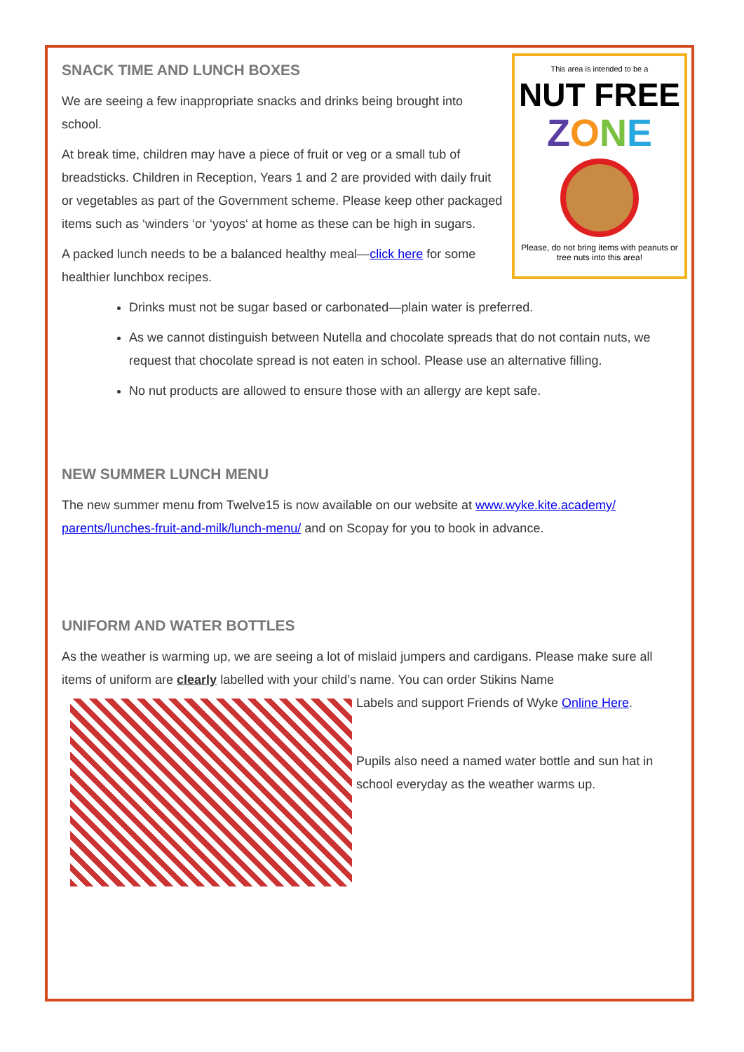This area is intended to be a
NUT FREE
ZONE
Please, do not bring items with peanuts or tree nuts into this area!
SNACK TIME AND LUNCH BOXES
We are seeing a few inappropriate snacks and drinks being brought into school.
At break time, children may have a piece of fruit or veg or a small tub of breadsticks. Children in Reception, Years 1 and 2 are provided with daily fruit or vegetables as part of the Government scheme. Please keep other packaged items such as ‘winders ‘or ‘yoyos‘ at home as these can be high in sugars.
A packed lunch needs to be a balanced healthy meal—click here for some healthier lunchbox recipes.
Drinks must not be sugar based or carbonated—plain water is preferred.
As we cannot distinguish between Nutella and chocolate spreads that do not contain nuts, we request that chocolate spread is not eaten in school. Please use an alternative filling.
No nut products are allowed to ensure those with an allergy are kept safe.
NEW SUMMER LUNCH MENU
The new summer menu from Twelve15 is now available on our website at www.wyke.kite.academy/ parents/lunches-fruit-and-milk/lunch-menu/ and on Scopay for you to book in advance.
UNIFORM AND WATER BOTTLES
As the weather is warming up, we are seeing a lot of mislaid jumpers and cardigans. Please make sure all items of uniform are clearly labelled with your child’s name. You can order Stikins Name
Labels and support Friends of Wyke Online Here.
Pupils also need a named water bottle and sun hat in school everyday as the weather warms up.